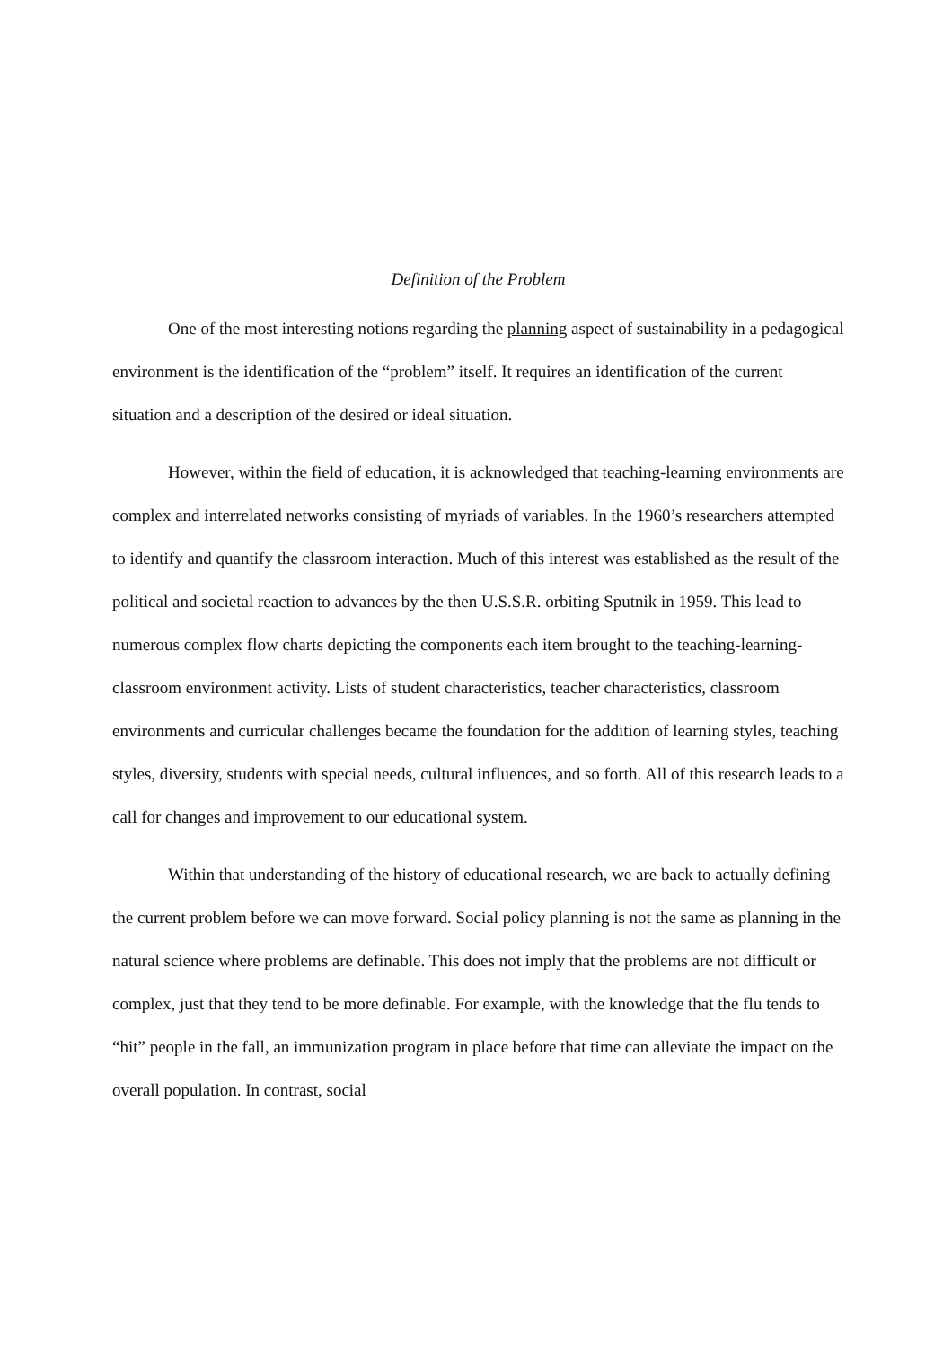Definition of the Problem
One of the most interesting notions regarding the planning aspect of sustainability in a pedagogical environment is the identification of the “problem” itself. It requires an identification of the current situation and a description of the desired or ideal situation.
However, within the field of education, it is acknowledged that teaching-learning environments are complex and interrelated networks consisting of myriads of variables. In the 1960’s researchers attempted to identify and quantify the classroom interaction. Much of this interest was established as the result of the political and societal reaction to advances by the then U.S.S.R. orbiting Sputnik in 1959. This lead to numerous complex flow charts depicting the components each item brought to the teaching-learning-classroom environment activity. Lists of student characteristics, teacher characteristics, classroom environments and curricular challenges became the foundation for the addition of learning styles, teaching styles, diversity, students with special needs, cultural influences, and so forth. All of this research leads to a call for changes and improvement to our educational system.
Within that understanding of the history of educational research, we are back to actually defining the current problem before we can move forward. Social policy planning is not the same as planning in the natural science where problems are definable. This does not imply that the problems are not difficult or complex, just that they tend to be more definable. For example, with the knowledge that the flu tends to “hit” people in the fall, an immunization program in place before that time can alleviate the impact on the overall population. In contrast, social